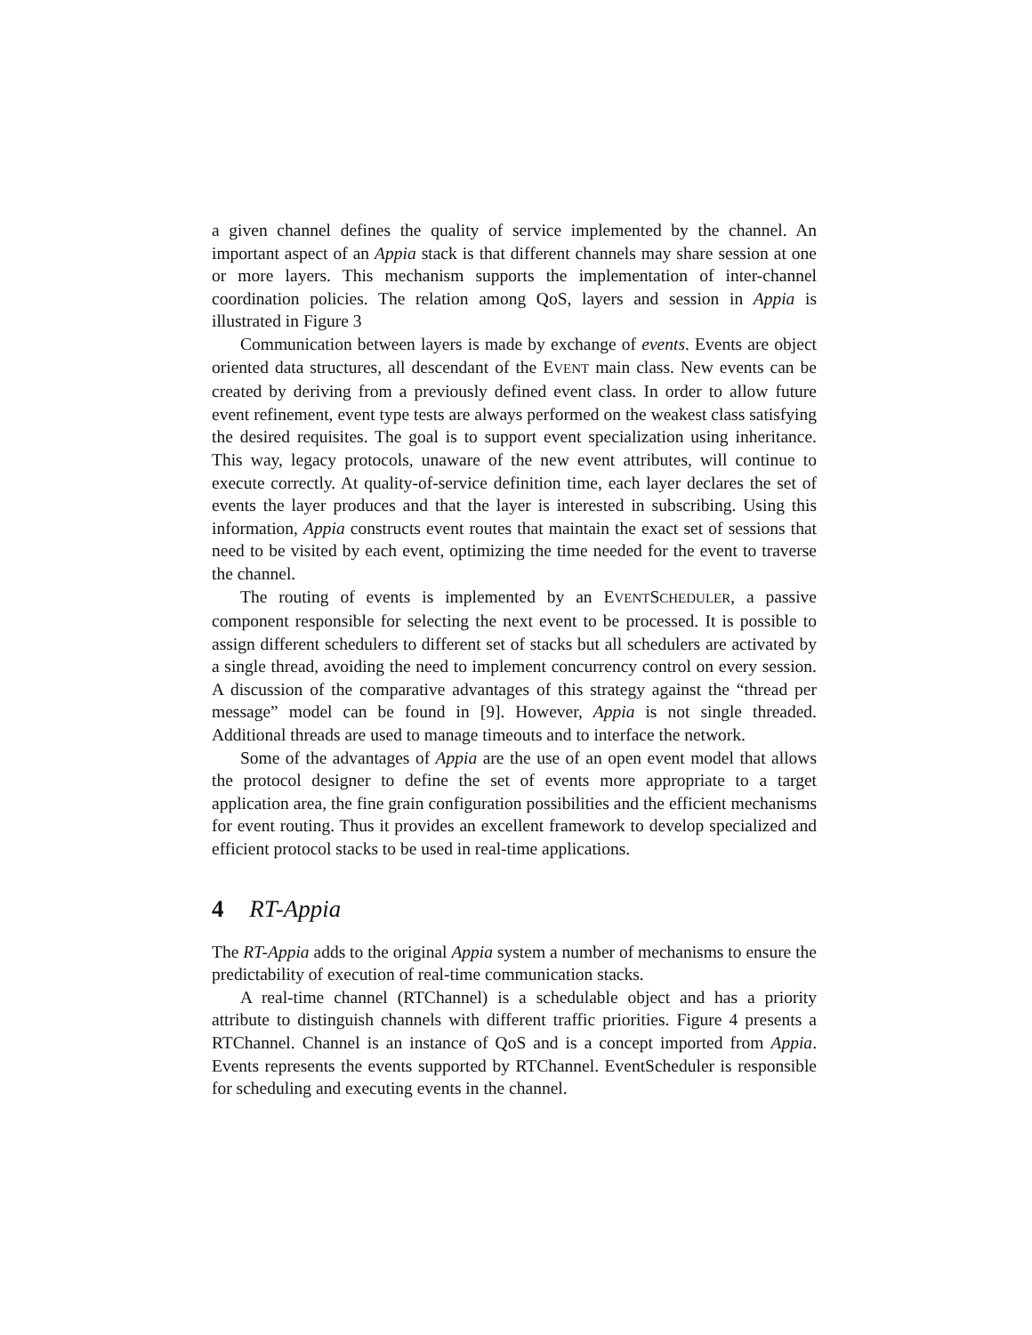a given channel defines the quality of service implemented by the channel. An important aspect of an Appia stack is that different channels may share session at one or more layers. This mechanism supports the implementation of inter-channel coordination policies. The relation among QoS, layers and session in Appia is illustrated in Figure 3
Communication between layers is made by exchange of events. Events are object oriented data structures, all descendant of the EVENT main class. New events can be created by deriving from a previously defined event class. In order to allow future event refinement, event type tests are always performed on the weakest class satisfying the desired requisites. The goal is to support event specialization using inheritance. This way, legacy protocols, unaware of the new event attributes, will continue to execute correctly. At quality-of-service definition time, each layer declares the set of events the layer produces and that the layer is interested in subscribing. Using this information, Appia constructs event routes that maintain the exact set of sessions that need to be visited by each event, optimizing the time needed for the event to traverse the channel.
The routing of events is implemented by an EVENTSCHEDULER, a passive component responsible for selecting the next event to be processed. It is possible to assign different schedulers to different set of stacks but all schedulers are activated by a single thread, avoiding the need to implement concurrency control on every session. A discussion of the comparative advantages of this strategy against the “thread per message” model can be found in [9]. However, Appia is not single threaded. Additional threads are used to manage timeouts and to interface the network.
Some of the advantages of Appia are the use of an open event model that allows the protocol designer to define the set of events more appropriate to a target application area, the fine grain configuration possibilities and the efficient mechanisms for event routing. Thus it provides an excellent framework to develop specialized and efficient protocol stacks to be used in real-time applications.
4 RT-Appia
The RT-Appia adds to the original Appia system a number of mechanisms to ensure the predictability of execution of real-time communication stacks.
A real-time channel (RTChannel) is a schedulable object and has a priority attribute to distinguish channels with different traffic priorities. Figure 4 presents a RTChannel. Channel is an instance of QoS and is a concept imported from Appia. Events represents the events supported by RTChannel. EventScheduler is responsible for scheduling and executing events in the channel.